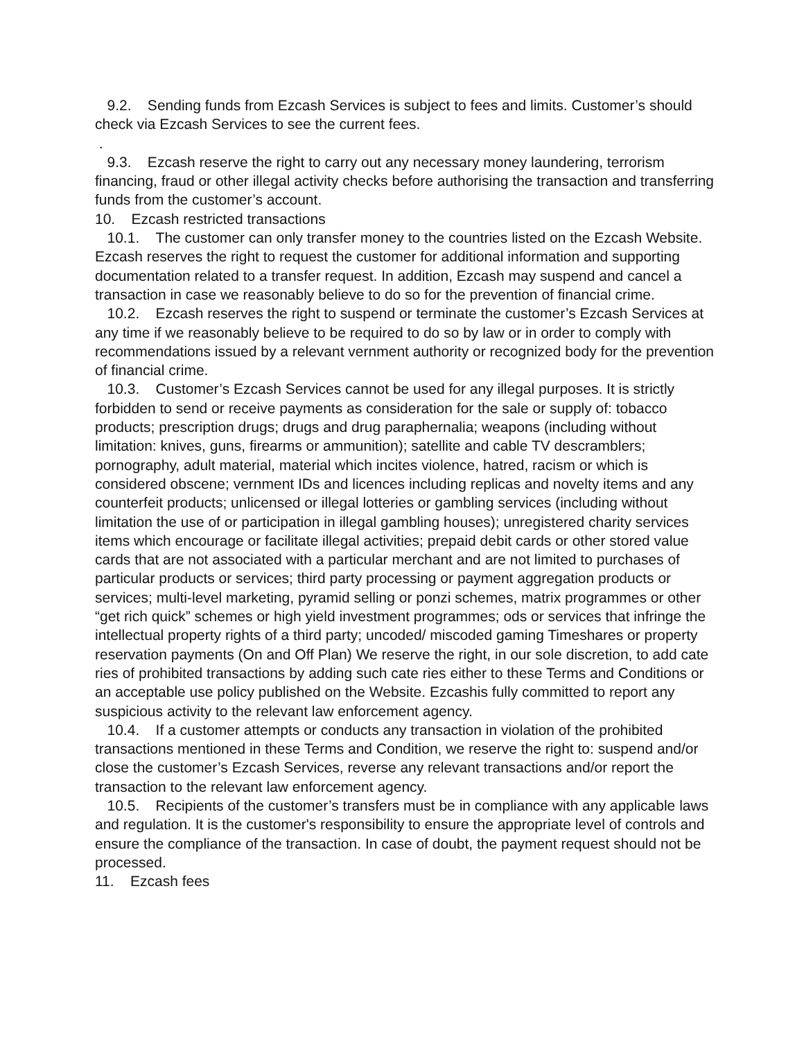9.2. Sending funds from Ezcash Services is subject to fees and limits. Customer’s should check via Ezcash Services to see the current fees.
.
9.3. Ezcash reserve the right to carry out any necessary money laundering, terrorism financing, fraud or other illegal activity checks before authorising the transaction and transferring funds from the customer’s account.
10. Ezcash restricted transactions
10.1. The customer can only transfer money to the countries listed on the Ezcash Website. Ezcash reserves the right to request the customer for additional information and supporting documentation related to a transfer request. In addition, Ezcash may suspend and cancel a transaction in case we reasonably believe to do so for the prevention of financial crime.
10.2. Ezcash reserves the right to suspend or terminate the customer’s Ezcash Services at any time if we reasonably believe to be required to do so by law or in order to comply with recommendations issued by a relevant vernment authority or recognized body for the prevention of financial crime.
10.3. Customer’s Ezcash Services cannot be used for any illegal purposes. It is strictly forbidden to send or receive payments as consideration for the sale or supply of: tobacco products; prescription drugs; drugs and drug paraphernalia; weapons (including without limitation: knives, guns, firearms or ammunition); satellite and cable TV descramblers; pornography, adult material, material which incites violence, hatred, racism or which is considered obscene; vernment IDs and licences including replicas and novelty items and any counterfeit products; unlicensed or illegal lotteries or gambling services (including without limitation the use of or participation in illegal gambling houses); unregistered charity services items which encourage or facilitate illegal activities; prepaid debit cards or other stored value cards that are not associated with a particular merchant and are not limited to purchases of particular products or services; third party processing or payment aggregation products or services; multi-level marketing, pyramid selling or ponzi schemes, matrix programmes or other “get rich quick” schemes or high yield investment programmes; ods or services that infringe the intellectual property rights of a third party; uncoded/ miscoded gaming Timeshares or property reservation payments (On and Off Plan) We reserve the right, in our sole discretion, to add cate ries of prohibited transactions by adding such cate ries either to these Terms and Conditions or an acceptable use policy published on the Website. Ezcashis fully committed to report any suspicious activity to the relevant law enforcement agency.
10.4. If a customer attempts or conducts any transaction in violation of the prohibited transactions mentioned in these Terms and Condition, we reserve the right to: suspend and/or close the customer’s Ezcash Services, reverse any relevant transactions and/or report the transaction to the relevant law enforcement agency.
10.5. Recipients of the customer’s transfers must be in compliance with any applicable laws and regulation. It is the customer's responsibility to ensure the appropriate level of controls and ensure the compliance of the transaction. In case of doubt, the payment request should not be processed.
11. Ezcash fees